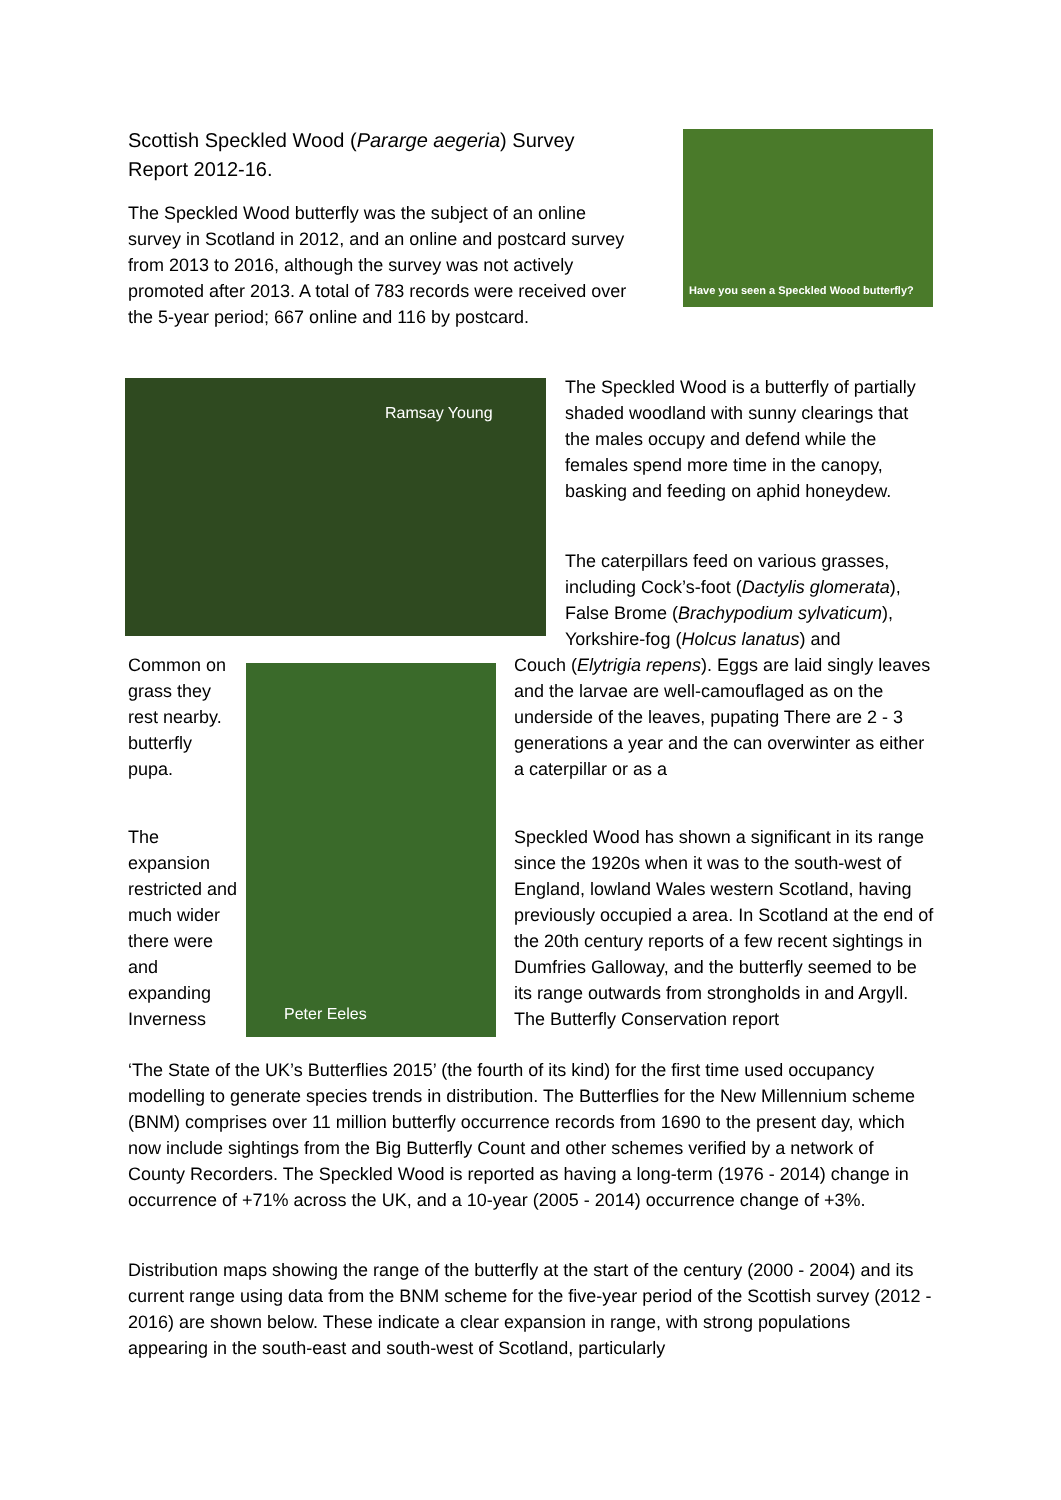Scottish Speckled Wood (Pararge aegeria) Survey Report 2012-16.
The Speckled Wood butterfly was the subject of an online survey in Scotland in 2012, and an online and postcard survey from 2013 to 2016, although the survey was not actively promoted after 2013. A total of 783 records were received over the 5-year period; 667 online and 116 by postcard.
Have you seen a Speckled Wood butterfly?
Ramsay Young
The Speckled Wood is a butterfly of partially shaded woodland with sunny clearings that the males occupy and defend while the females spend more time in the canopy, basking and feeding on aphid honeydew.
The caterpillars feed on various grasses, including Cock’s-foot (Dactylis glomerata), False Brome (Brachypodium sylvaticum), Yorkshire-fog (Holcus lanatus) and
Common on grass they rest nearby. butterfly pupa.
Peter Eeles
Couch (Elytrigia repens). Eggs are laid singly leaves and the larvae are well-camouflaged as on the underside of the leaves, pupating There are 2 - 3 generations a year and the can overwinter as either a caterpillar or as a
The expansion restricted and much wider there were and expanding Inverness
Speckled Wood has shown a significant in its range since the 1920s when it was to the south-west of England, lowland Wales western Scotland, having previously occupied a area. In Scotland at the end of the 20th century reports of a few recent sightings in Dumfries Galloway, and the butterfly seemed to be its range outwards from strongholds in and Argyll. The Butterfly Conservation report
‘The State of the UK’s Butterflies 2015’ (the fourth of its kind) for the first time used occupancy modelling to generate species trends in distribution. The Butterflies for the New Millennium scheme (BNM) comprises over 11 million butterfly occurrence records from 1690 to the present day, which now include sightings from the Big Butterfly Count and other schemes verified by a network of County Recorders. The Speckled Wood is reported as having a long-term (1976 - 2014) change in occurrence of +71% across the UK, and a 10-year (2005 - 2014) occurrence change of +3%.
Distribution maps showing the range of the butterfly at the start of the century (2000 - 2004) and its current range using data from the BNM scheme for the five-year period of the Scottish survey (2012 - 2016) are shown below. These indicate a clear expansion in range, with strong populations appearing in the south-east and south-west of Scotland, particularly